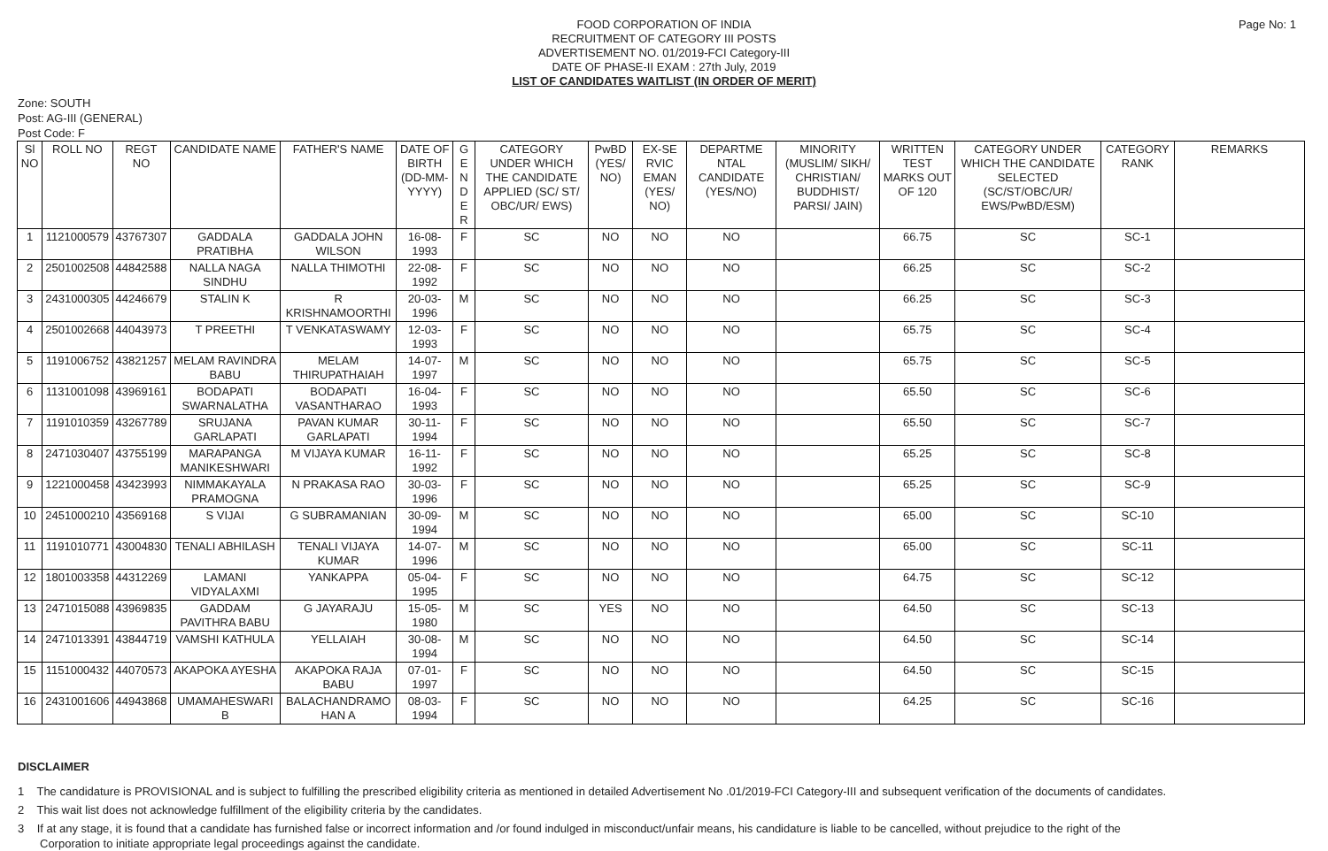Page No: 1
FOOD CORPORATION OF INDIA
RECRUITMENT OF CATEGORY III POSTS
ADVERTISEMENT NO. 01/2019-FCI Category-III
DATE OF PHASE-II EXAM : 27th July, 2019
LIST OF CANDIDATES WAITLIST (IN ORDER OF MERIT)
Zone: SOUTH
Post: AG-III (GENERAL)
Post Code: F
| Sl NO | ROLL NO | REGT NO | CANDIDATE NAME | FATHER'S NAME | DATE OF BIRTH (DD-MM-YYYY) | G E N D E R | CATEGORY UNDER WHICH THE CANDIDATE APPLIED (SC/ ST/ OBC/UR/ EWS) | PwBD (YES/ NO) | EX-SE RVIC EMAN (YES/ NO) | DEPARTME NTAL CANDIDATE (YES/NO) | MINORITY (MUSLIM/ SIKH/ CHRISTIAN/ BUDDHIST/ PARSI/ JAIN) | WRITTEN TEST MARKS OUT OF 120 | CATEGORY UNDER WHICH THE CANDIDATE SELECTED (SC/ST/OBC/UR/ EWS/PwBD/ESM) | CATEGORY RANK | REMARKS |
| --- | --- | --- | --- | --- | --- | --- | --- | --- | --- | --- | --- | --- | --- | --- | --- |
| 1 | 1121000579 | 43767307 | GADDALA PRATIBHA | GADDALA JOHN WILSON | 16-08-1993 | F | SC | NO | NO | NO | | 66.75 | SC | SC-1 | |
| 2 | 2501002508 | 44842588 | NALLA NAGA SINDHU | NALLA THIMOTHI | 22-08-1992 | F | SC | NO | NO | NO | | 66.25 | SC | SC-2 | |
| 3 | 2431000305 | 44246679 | STALIN K | R KRISHNAMOORTHI | 20-03-1996 | M | SC | NO | NO | NO | | 66.25 | SC | SC-3 | |
| 4 | 2501002668 | 44043973 | T PREETHI | T VENKATASWAMY | 12-03-1993 | F | SC | NO | NO | NO | | 65.75 | SC | SC-4 | |
| 5 | 1191006752 | 43821257 | MELAM RAVINDRA BABU | MELAM THIRUPATHAIAH | 14-07-1997 | M | SC | NO | NO | NO | | 65.75 | SC | SC-5 | |
| 6 | 1131001098 | 43969161 | BODAPATI SWARNALATHA | BODAPATI VASANTHARAO | 16-04-1993 | F | SC | NO | NO | NO | | 65.50 | SC | SC-6 | |
| 7 | 1191010359 | 43267789 | SRUJANA GARLAPATI | PAVAN KUMAR GARLAPATI | 30-11-1994 | F | SC | NO | NO | NO | | 65.50 | SC | SC-7 | |
| 8 | 2471030407 | 43755199 | MARAPANGA MANIKESHWARI | M VIJAYA KUMAR | 16-11-1992 | F | SC | NO | NO | NO | | 65.25 | SC | SC-8 | |
| 9 | 1221000458 | 43423993 | NIMMAKAYALA PRAMOGNA | N PRAKASA RAO | 30-03-1996 | F | SC | NO | NO | NO | | 65.25 | SC | SC-9 | |
| 10 | 2451000210 | 43569168 | S VIJAI | G SUBRAMANIAN | 30-09-1994 | M | SC | NO | NO | NO | | 65.00 | SC | SC-10 | |
| 11 | 1191010771 | 43004830 | TENALI ABHILASH | TENALI VIJAYA KUMAR | 14-07-1996 | M | SC | NO | NO | NO | | 65.00 | SC | SC-11 | |
| 12 | 1801003358 | 44312269 | LAMANI VIDYALAXMI | YANKAPPA | 05-04-1995 | F | SC | NO | NO | NO | | 64.75 | SC | SC-12 | |
| 13 | 2471015088 | 43969835 | GADDAM PAVITHRA BABU | G JAYARAJU | 15-05-1980 | M | SC | YES | NO | NO | | 64.50 | SC | SC-13 | |
| 14 | 2471013391 | 43844719 | VAMSHI KATHULA | YELLAIAH | 30-08-1994 | M | SC | NO | NO | NO | | 64.50 | SC | SC-14 | |
| 15 | 1151000432 | 44070573 | AKAPOKA AYESHA | AKAPOKA RAJA BABU | 07-01-1997 | F | SC | NO | NO | NO | | 64.50 | SC | SC-15 | |
| 16 | 2431001606 | 44943868 | UMAMAHESWARI B | BALACHANDRAMO HAN A | 08-03-1994 | F | SC | NO | NO | NO | | 64.25 | SC | SC-16 | |
DISCLAIMER
1 The candidature is PROVISIONAL and is subject to fulfilling the prescribed eligibility criteria as mentioned in detailed Advertisement No .01/2019-FCI Category-III and subsequent verification of the documents of candidates.
2 This wait list does not acknowledge fulfillment of the eligibility criteria by the candidates.
3 If at any stage, it is found that a candidate has furnished false or incorrect information and /or found indulged in misconduct/unfair means, his candidature is liable to be cancelled, without prejudice to the right of the Corporation to initiate appropriate legal proceedings against the candidate.